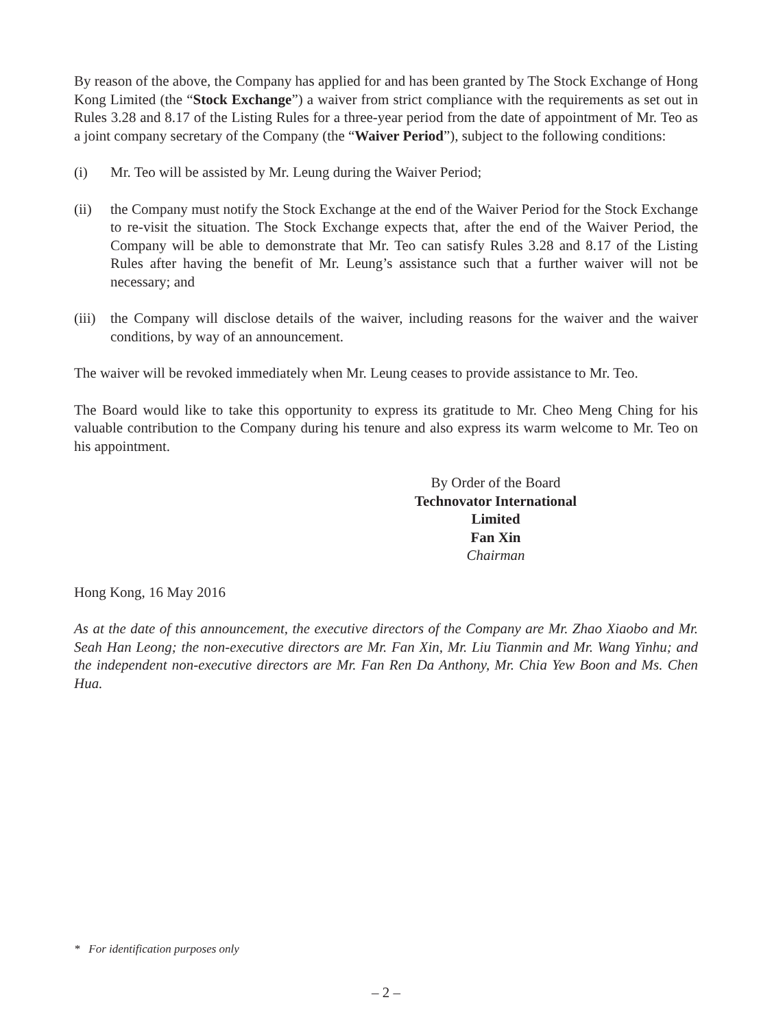By reason of the above, the Company has applied for and has been granted by The Stock Exchange of Hong Kong Limited (the “Stock Exchange”) a waiver from strict compliance with the requirements as set out in Rules 3.28 and 8.17 of the Listing Rules for a three-year period from the date of appointment of Mr. Teo as a joint company secretary of the Company (the “Waiver Period”), subject to the following conditions:
(i) Mr. Teo will be assisted by Mr. Leung during the Waiver Period;
(ii) the Company must notify the Stock Exchange at the end of the Waiver Period for the Stock Exchange to re-visit the situation. The Stock Exchange expects that, after the end of the Waiver Period, the Company will be able to demonstrate that Mr. Teo can satisfy Rules 3.28 and 8.17 of the Listing Rules after having the benefit of Mr. Leung’s assistance such that a further waiver will not be necessary; and
(iii) the Company will disclose details of the waiver, including reasons for the waiver and the waiver conditions, by way of an announcement.
The waiver will be revoked immediately when Mr. Leung ceases to provide assistance to Mr. Teo.
The Board would like to take this opportunity to express its gratitude to Mr. Cheo Meng Ching for his valuable contribution to the Company during his tenure and also express its warm welcome to Mr. Teo on his appointment.
By Order of the Board
Technovator International Limited
Fan Xin
Chairman
Hong Kong, 16 May 2016
As at the date of this announcement, the executive directors of the Company are Mr. Zhao Xiaobo and Mr. Seah Han Leong; the non-executive directors are Mr. Fan Xin, Mr. Liu Tianmin and Mr. Wang Yinhu; and the independent non-executive directors are Mr. Fan Ren Da Anthony, Mr. Chia Yew Boon and Ms. Chen Hua.
* For identification purposes only
– 2 –